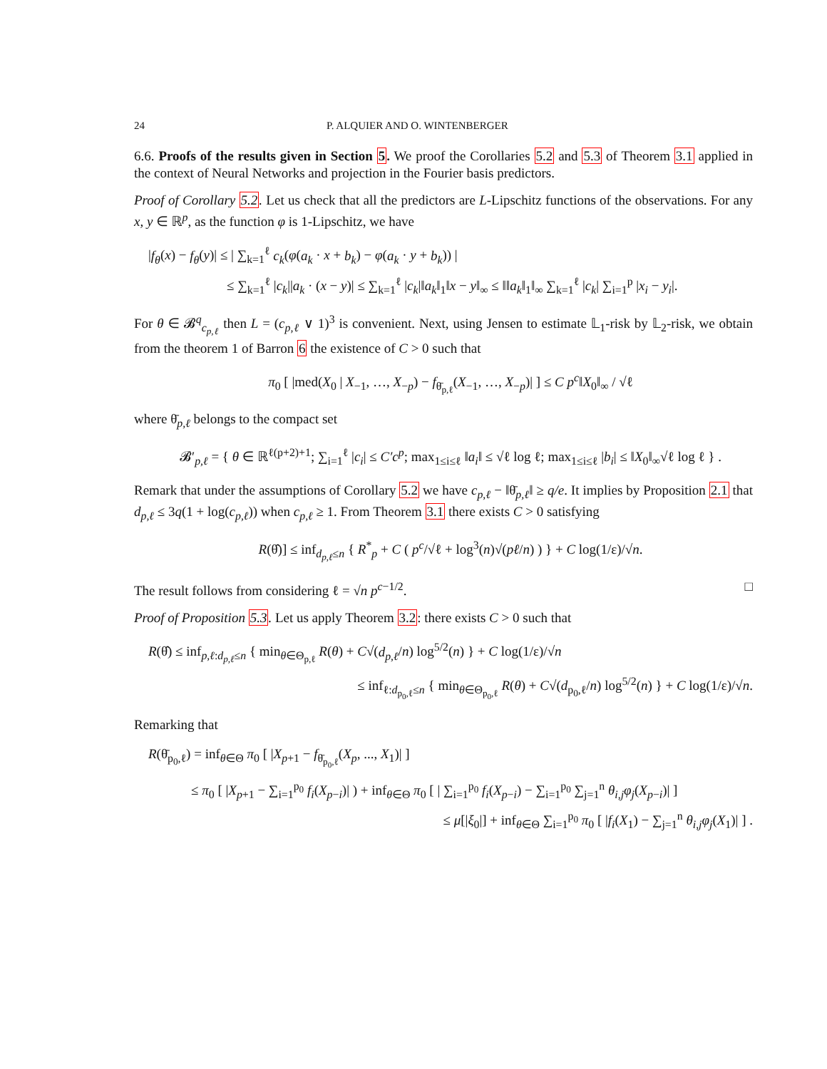24 P. ALQUIER AND O. WINTENBERGER
6.6. Proofs of the results given in Section 5. We proof the Corollaries 5.2 and 5.3 of Theorem 3.1 applied in the context of Neural Networks and projection in the Fourier basis predictors.
Proof of Corollary 5.2. Let us check that all the predictors are L-Lipschitz functions of the observations. For any x, y ∈ ℝ<sup>p</sup>, as the function φ is 1-Lipschitz, we have
|f<sub>θ</sub>(x) − f<sub>θ</sub>(y)| ≤ | ∑<sub>k=1</sub><sup>ℓ</sup> c<sub>k</sub>(φ(a<sub>k</sub> · x + b<sub>k</sub>) − φ(a<sub>k</sub> · y + b<sub>k</sub>)) |
≤ ∑<sub>k=1</sub><sup>ℓ</sup> |c<sub>k</sub>||a<sub>k</sub> · (x − y)| ≤ ∑<sub>k=1</sub><sup>ℓ</sup> |c<sub>k</sub>|‖a<sub>k</sub>‖<sub>1</sub>‖x − y‖<sub>∞</sub> ≤ ‖‖a<sub>k</sub>‖<sub>1</sub>‖<sub>∞</sub> ∑<sub>k=1</sub><sup>ℓ</sup> |c<sub>k</sub>| ∑<sub>i=1</sub><sup>p</sup> |x<sub>i</sub> − y<sub>i</sub>|.
For θ ∈ 𝓑<sup>q</sup><sub>c<sub>p,ℓ</sub></sub> then L = (c<sub>p,ℓ</sub> ∨ 1)<sup>3</sup> is convenient. Next, using Jensen to estimate 𝕃<sub>1</sub>-risk by 𝕃<sub>2</sub>-risk, we obtain from the theorem 1 of Barron 6 the existence of C > 0 such that
π<sub>0</sub> [ |med(X<sub>0</sub> | X<sub>−1</sub>, …, X<sub>−p</sub>) − f<sub>θ̄<sub>p,ℓ</sub></sub>(X<sub>−1</sub>, …, X<sub>−p</sub>)| ] ≤ C p<sup>c</sup>‖X<sub>0</sub>‖<sub>∞</sub> / √ℓ
where θ̄<sub>p,ℓ</sub> belongs to the compact set
𝓑′<sub>p,ℓ</sub> = { θ ∈ ℝ<sup>ℓ(p+2)+1</sup>; ∑<sub>i=1</sub><sup>ℓ</sup> |c<sub>i</sub>| ≤ C′c<sup>p</sup>; max<sub>1≤i≤ℓ</sub> ‖a<sub>i</sub>‖ ≤ √ℓ log ℓ; max<sub>1≤i≤ℓ</sub> |b<sub>i</sub>| ≤ ‖X<sub>0</sub>‖<sub>∞</sub>√ℓ log ℓ } .
Remark that under the assumptions of Corollary 5.2 we have c<sub>p,ℓ</sub> − ‖θ̄<sub>p,ℓ</sub>‖ ≥ q/e. It implies by Proposition 2.1 that d<sub>p,ℓ</sub> ≤ 3q(1 + log(c<sub>p,ℓ</sub>)) when c<sub>p,ℓ</sub> ≥ 1. From Theorem 3.1 there exists C > 0 satisfying
R(θ̂)] ≤ inf<sub>d<sub>p,ℓ</sub>≤n</sub> { R<sup>*</sup><sub>p</sub> + C ( p<sup>c</sup>/√ℓ + log<sup>3</sup>(n)√(pℓ/n) ) } + C log(1/ε)/√n.
The result follows from considering ℓ = √n p<sup>c−1/2</sup>. □
Proof of Proposition 5.3. Let us apply Theorem 3.2: there exists C > 0 such that
R(θ̂) ≤ inf<sub>p,ℓ:d<sub>p,ℓ</sub>≤n</sub> { min<sub>θ∈Θ<sub>p,ℓ</sub></sub> R(θ) + C√(d<sub>p,ℓ</sub>/n) log<sup>5/2</sup>(n) } + C log(1/ε)/√n
≤ inf<sub>ℓ:d<sub>p<sub>0</sub>,ℓ</sub>≤n</sub> { min<sub>θ∈Θ<sub>p<sub>0</sub>,ℓ</sub></sub> R(θ) + C√(d<sub>p<sub>0</sub>,ℓ</sub>/n) log<sup>5/2</sup>(n) } + C log(1/ε)/√n.
Remarking that
R(θ̄<sub>p<sub>0</sub>,ℓ</sub>) = inf<sub>θ∈Θ</sub> π<sub>0</sub> [ |X<sub>p+1</sub> − f<sub>θ̄<sub>p<sub>0</sub>,ℓ</sub></sub>(X<sub>p</sub>, ..., X<sub>1</sub>)| ]
≤ π<sub>0</sub> [ |X<sub>p+1</sub> − ∑<sub>i=1</sub><sup>p<sub>0</sub></sup> f<sub>i</sub>(X<sub>p−i</sub>)| ) + inf<sub>θ∈Θ</sub> π<sub>0</sub> [ | ∑<sub>i=1</sub><sup>p<sub>0</sub></sup> f<sub>i</sub>(X<sub>p−i</sub>) − ∑<sub>i=1</sub><sup>p<sub>0</sub></sup> ∑<sub>j=1</sub><sup>n</sup> θ<sub>i,j</sub>φ<sub>j</sub>(X<sub>p−i</sub>)| ]
≤ μ[|ξ<sub>0</sub>|] + inf<sub>θ∈Θ</sub> ∑<sub>i=1</sub><sup>p<sub>0</sub></sup> π<sub>0</sub> [ |f<sub>i</sub>(X<sub>1</sub>) − ∑<sub>j=1</sub><sup>n</sup> θ<sub>i,j</sub>φ<sub>j</sub>(X<sub>1</sub>)| ] .